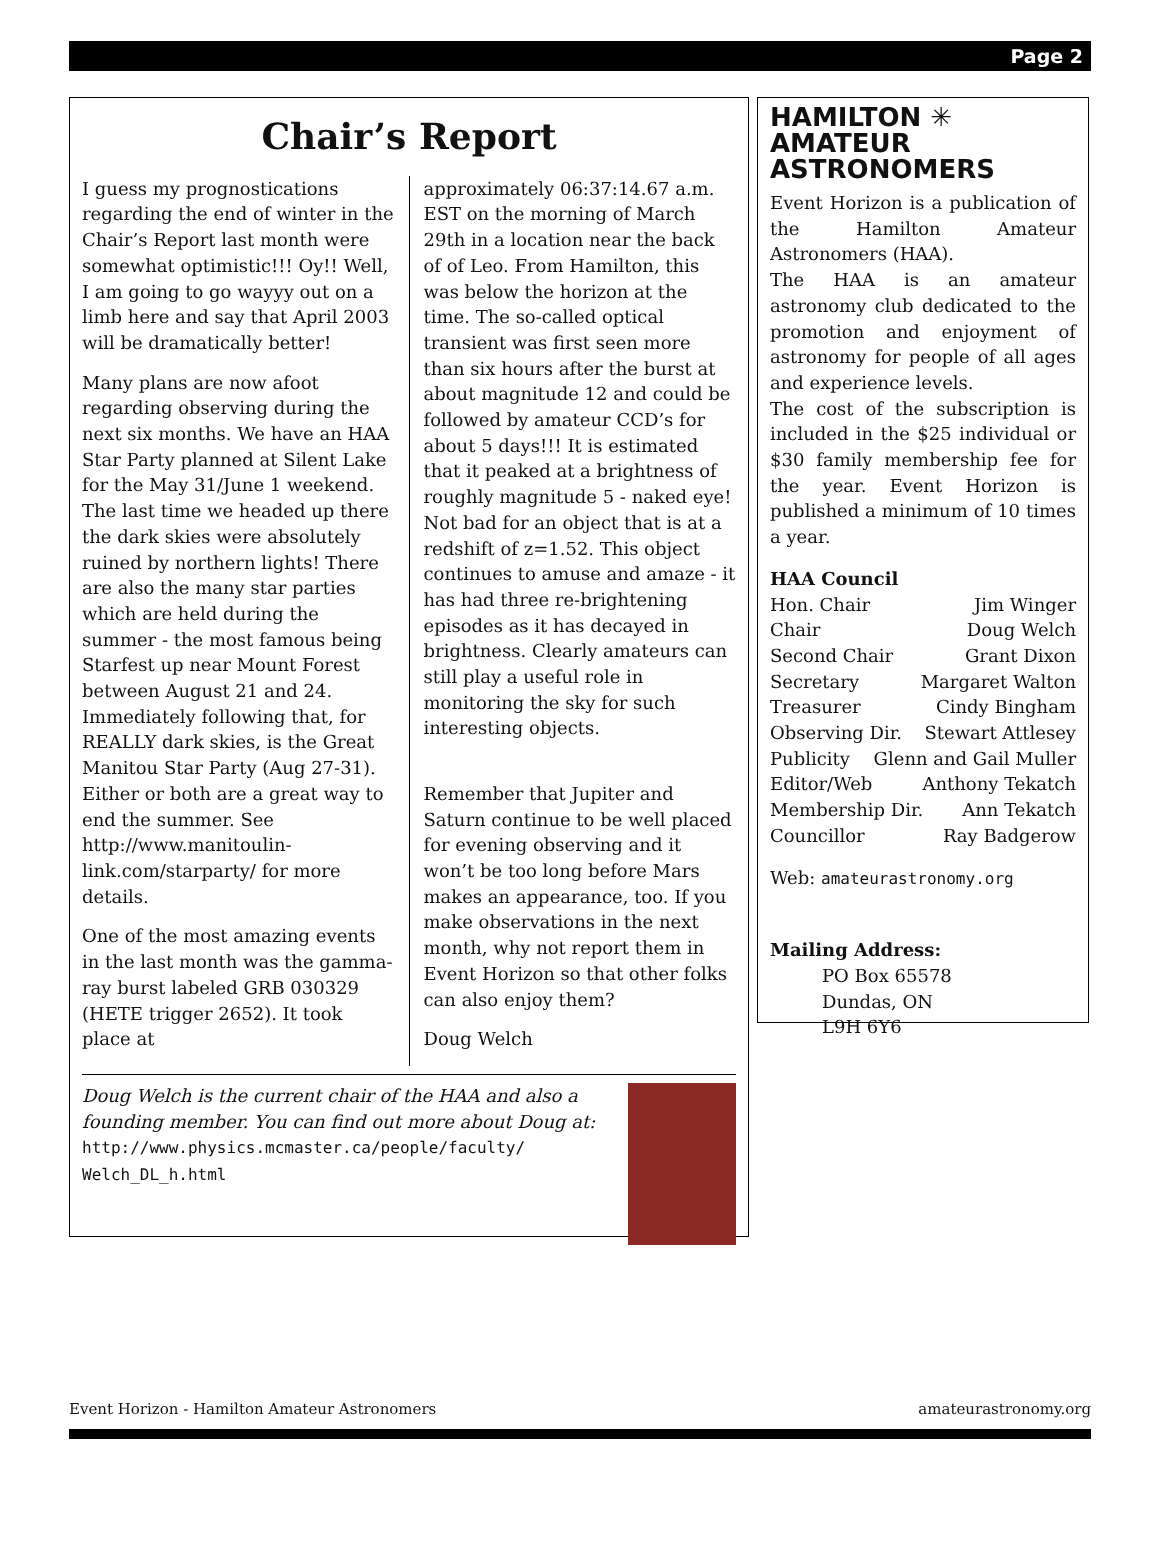Page 2
Chair’s Report
I guess my prognostications regarding the end of winter in the Chair’s Report last month were somewhat optimistic!!! Oy!! Well, I am going to go wayyy out on a limb here and say that April 2003 will be dramatically better!
Many plans are now afoot regarding observing during the next six months. We have an HAA Star Party planned at Silent Lake for the May 31/June 1 weekend. The last time we headed up there the dark skies were absolutely ruined by northern lights! There are also the many star parties which are held during the summer - the most famous being Starfest up near Mount Forest between August 21 and 24. Immediately following that, for REALLY dark skies, is the Great Manitou Star Party (Aug 27-31). Either or both are a great way to end the summer. See http://www.manitoulin-link.com/starparty/ for more details.
One of the most amazing events in the last month was the gamma-ray burst labeled GRB 030329 (HETE trigger 2652). It took place at
approximately 06:37:14.67 a.m. EST on the morning of March 29th in a location near the back of of Leo. From Hamilton, this was below the horizon at the time. The so-called optical transient was first seen more than six hours after the burst at about magnitude 12 and could be followed by amateur CCD’s for about 5 days!!! It is estimated that it peaked at a brightness of roughly magnitude 5 - naked eye! Not bad for an object that is at a redshift of z=1.52. This object continues to amuse and amaze - it has had three re-brightening episodes as it has decayed in brightness. Clearly amateurs can still play a useful role in monitoring the sky for such interesting objects.
Remember that Jupiter and Saturn continue to be well placed for evening observing and it won’t be too long before Mars makes an appearance, too. If you make observations in the next month, why not report them in Event Horizon so that other folks can also enjoy them?
Doug Welch
Doug Welch is the current chair of the HAA and also a founding member. You can find out more about Doug at: http://www.physics.mcmaster.ca/people/faculty/ Welch_DL_h.html
HAMILTON ✳
AMATEUR
ASTRONOMERS
Event Horizon is a publication of the Hamilton Amateur Astronomers (HAA).
The HAA is an amateur astronomy club dedicated to the promotion and enjoyment of astronomy for people of all ages and experience levels.
The cost of the subscription is included in the $25 individual or $30 family membership fee for the year. Event Horizon is published a minimum of 10 times a year.
HAA Council
Hon. Chair Jim Winger
Chair Doug Welch
Second Chair Grant Dixon
Secretary Margaret Walton
Treasurer Cindy Bingham
Observing Dir. Stewart Attlesey
Publicity Glenn and Gail Muller
Editor/Web Anthony Tekatch
Membership Dir. Ann Tekatch
Councillor Ray Badgerow
Web: amateurastronomy.org
Mailing Address:
PO Box 65578
Dundas, ON
L9H 6Y6
Event Horizon - Hamilton Amateur Astronomers amateurastronomy.org